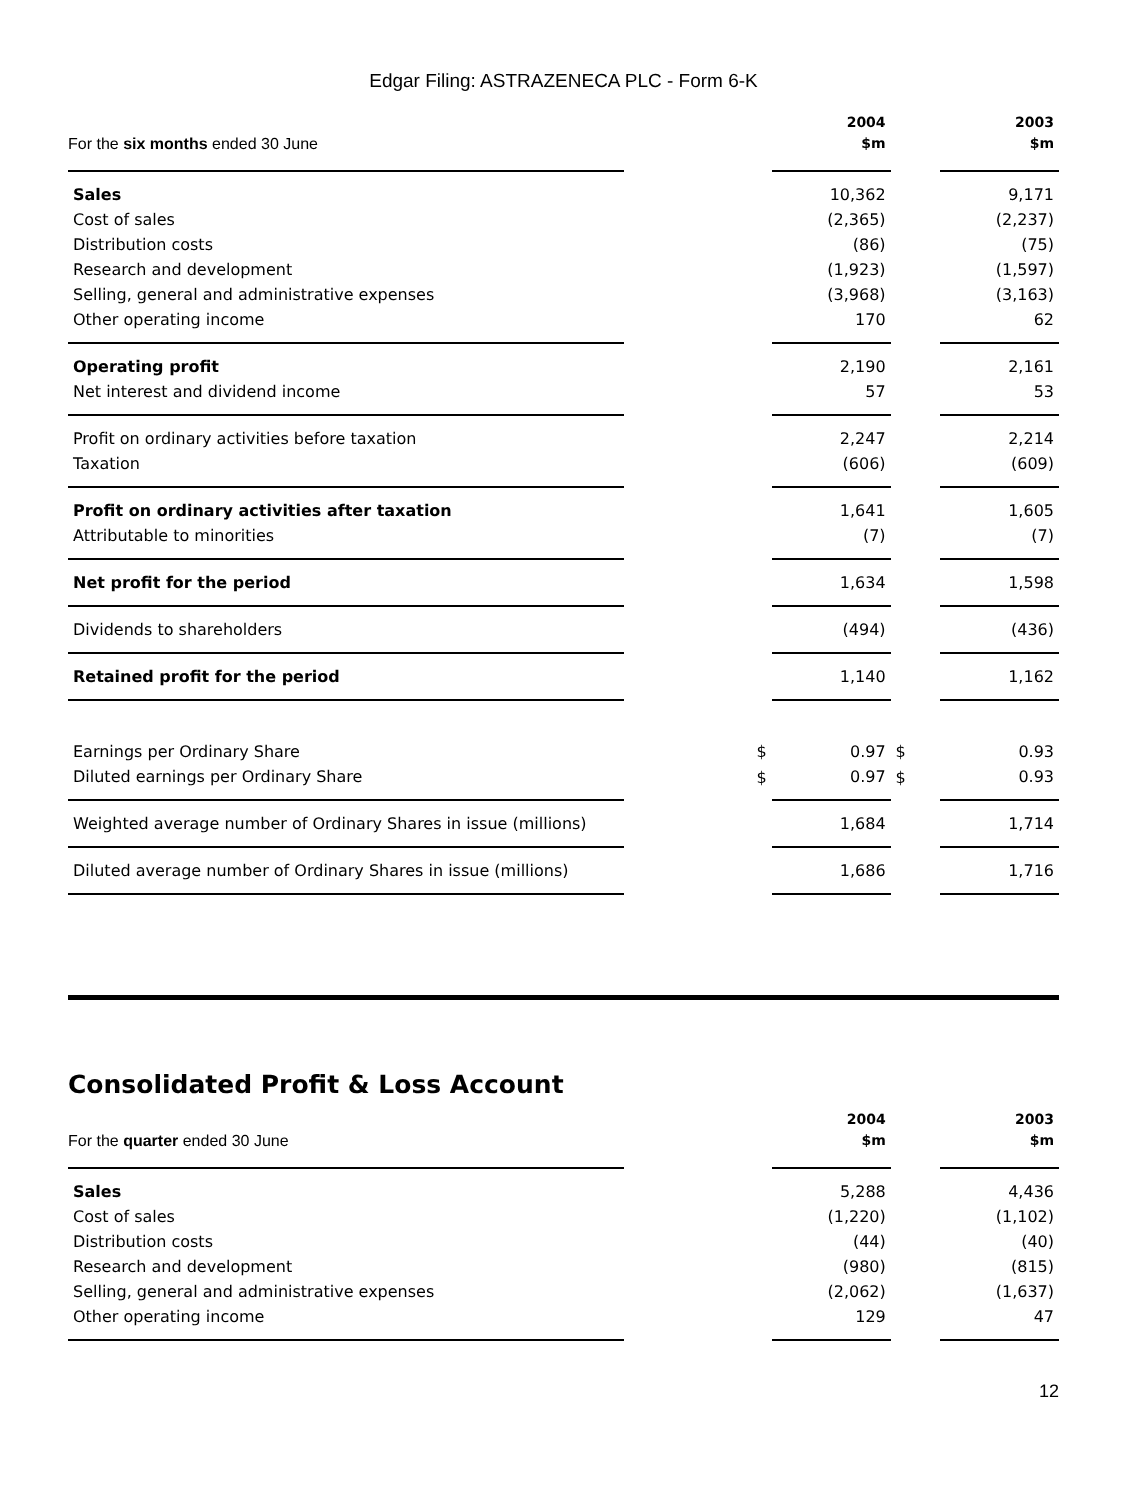Edgar Filing: ASTRAZENECA PLC - Form 6-K
| For the six months ended 30 June | | 2004 $m | | 2003 $m |
| --- | --- | --- | --- | --- |
| Sales | | 10,362 | | 9,171 |
| Cost of sales | | (2,365) | | (2,237) |
| Distribution costs | | (86) | | (75) |
| Research and development | | (1,923) | | (1,597) |
| Selling, general and administrative expenses | | (3,968) | | (3,163) |
| Other operating income | | 170 | | 62 |
| Operating profit | | 2,190 | | 2,161 |
| Net interest and dividend income | | 57 | | 53 |
| Profit on ordinary activities before taxation | | 2,247 | | 2,214 |
| Taxation | | (606) | | (609) |
| Profit on ordinary activities after taxation | | 1,641 | | 1,605 |
| Attributable to minorities | | (7) | | (7) |
| Net profit for the period | | 1,634 | | 1,598 |
| Dividends to shareholders | | (494) | | (436) |
| Retained profit for the period | | 1,140 | | 1,162 |
| Earnings per Ordinary Share | $ | 0.97 | $ | 0.93 |
| Diluted earnings per Ordinary Share | $ | 0.97 | $ | 0.93 |
| Weighted average number of Ordinary Shares in issue (millions) | | 1,684 | | 1,714 |
| Diluted average number of Ordinary Shares in issue (millions) | | 1,686 | | 1,716 |
Consolidated Profit & Loss Account
| For the quarter ended 30 June | | 2004 $m | | 2003 $m |
| --- | --- | --- | --- | --- |
| Sales | | 5,288 | | 4,436 |
| Cost of sales | | (1,220) | | (1,102) |
| Distribution costs | | (44) | | (40) |
| Research and development | | (980) | | (815) |
| Selling, general and administrative expenses | | (2,062) | | (1,637) |
| Other operating income | | 129 | | 47 |
12